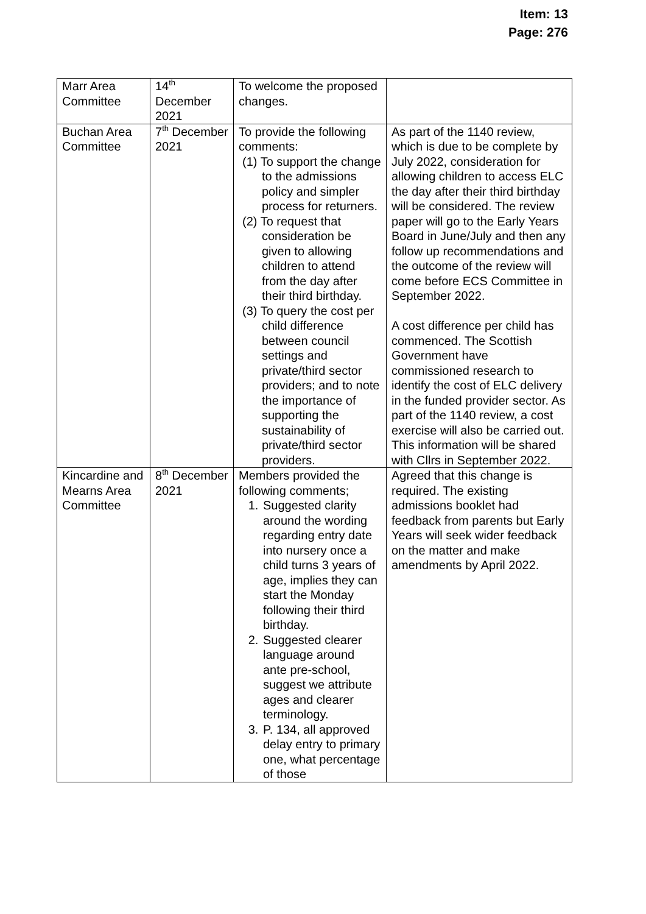Item: 13
Page: 276
| Marr Area Committee | 14<sup>th</sup> December 2021 | To welcome the proposed changes. | |
| Buchan Area Committee | 7<sup>th</sup> December 2021 | To provide the following comments: (1) To support the change to the admissions policy and simpler process for returners. (2) To request that consideration be given to allowing children to attend from the day after their third birthday. (3) To query the cost per child difference between council settings and private/third sector providers; and to note the importance of supporting the sustainability of private/third sector providers. | As part of the 1140 review, which is due to be complete by July 2022, consideration for allowing children to access ELC the day after their third birthday will be considered. The review paper will go to the Early Years Board in June/July and then any follow up recommendations and the outcome of the review will come before ECS Committee in September 2022. A cost difference per child has commenced. The Scottish Government have commissioned research to identify the cost of ELC delivery in the funded provider sector. As part of the 1140 review, a cost exercise will also be carried out. This information will be shared with Cllrs in September 2022. |
| Kincardine and Mearns Area Committee | 8<sup>th</sup> December 2021 | Members provided the following comments; 1. Suggested clarity around the wording regarding entry date into nursery once a child turns 3 years of age, implies they can start the Monday following their third birthday. 2. Suggested clearer language around ante pre-school, suggest we attribute ages and clearer terminology. 3. P. 134, all approved delay entry to primary one, what percentage of those | Agreed that this change is required. The existing admissions booklet had feedback from parents but Early Years will seek wider feedback on the matter and make amendments by April 2022. |